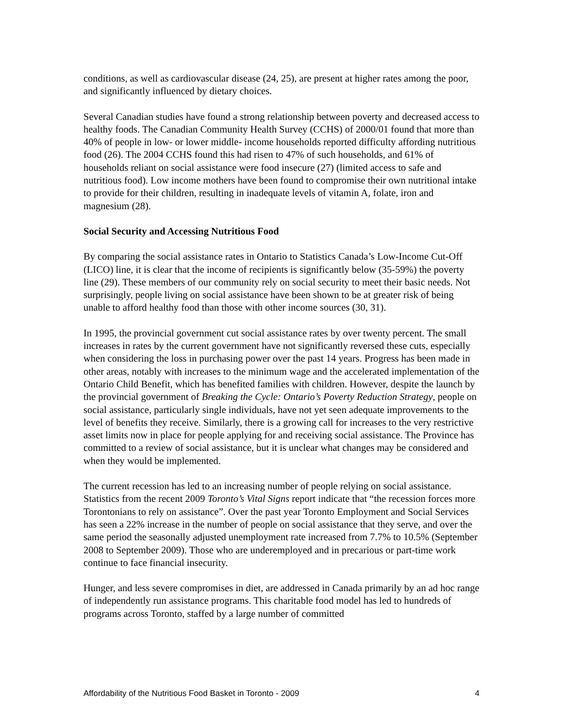conditions, as well as cardiovascular disease (24, 25), are present at higher rates among the poor, and significantly influenced by dietary choices.
Several Canadian studies have found a strong relationship between poverty and decreased access to healthy foods. The Canadian Community Health Survey (CCHS) of 2000/01 found that more than 40% of people in low- or lower middle- income households reported difficulty affording nutritious food (26). The 2004 CCHS found this had risen to 47% of such households, and 61% of households reliant on social assistance were food insecure (27) (limited access to safe and nutritious food). Low income mothers have been found to compromise their own nutritional intake to provide for their children, resulting in inadequate levels of vitamin A, folate, iron and magnesium (28).
Social Security and Accessing Nutritious Food
By comparing the social assistance rates in Ontario to Statistics Canada’s Low-Income Cut-Off (LICO) line, it is clear that the income of recipients is significantly below (35-59%) the poverty line (29). These members of our community rely on social security to meet their basic needs. Not surprisingly, people living on social assistance have been shown to be at greater risk of being unable to afford healthy food than those with other income sources (30, 31).
In 1995, the provincial government cut social assistance rates by over twenty percent. The small increases in rates by the current government have not significantly reversed these cuts, especially when considering the loss in purchasing power over the past 14 years. Progress has been made in other areas, notably with increases to the minimum wage and the accelerated implementation of the Ontario Child Benefit, which has benefited families with children. However, despite the launch by the provincial government of Breaking the Cycle: Ontario’s Poverty Reduction Strategy, people on social assistance, particularly single individuals, have not yet seen adequate improvements to the level of benefits they receive. Similarly, there is a growing call for increases to the very restrictive asset limits now in place for people applying for and receiving social assistance. The Province has committed to a review of social assistance, but it is unclear what changes may be considered and when they would be implemented.
The current recession has led to an increasing number of people relying on social assistance. Statistics from the recent 2009 Toronto’s Vital Signs report indicate that “the recession forces more Torontonians to rely on assistance”. Over the past year Toronto Employment and Social Services has seen a 22% increase in the number of people on social assistance that they serve, and over the same period the seasonally adjusted unemployment rate increased from 7.7% to 10.5% (September 2008 to September 2009). Those who are underemployed and in precarious or part-time work continue to face financial insecurity.
Hunger, and less severe compromises in diet, are addressed in Canada primarily by an ad hoc range of independently run assistance programs. This charitable food model has led to hundreds of programs across Toronto, staffed by a large number of committed
Affordability of the Nutritious Food Basket in Toronto - 2009 4